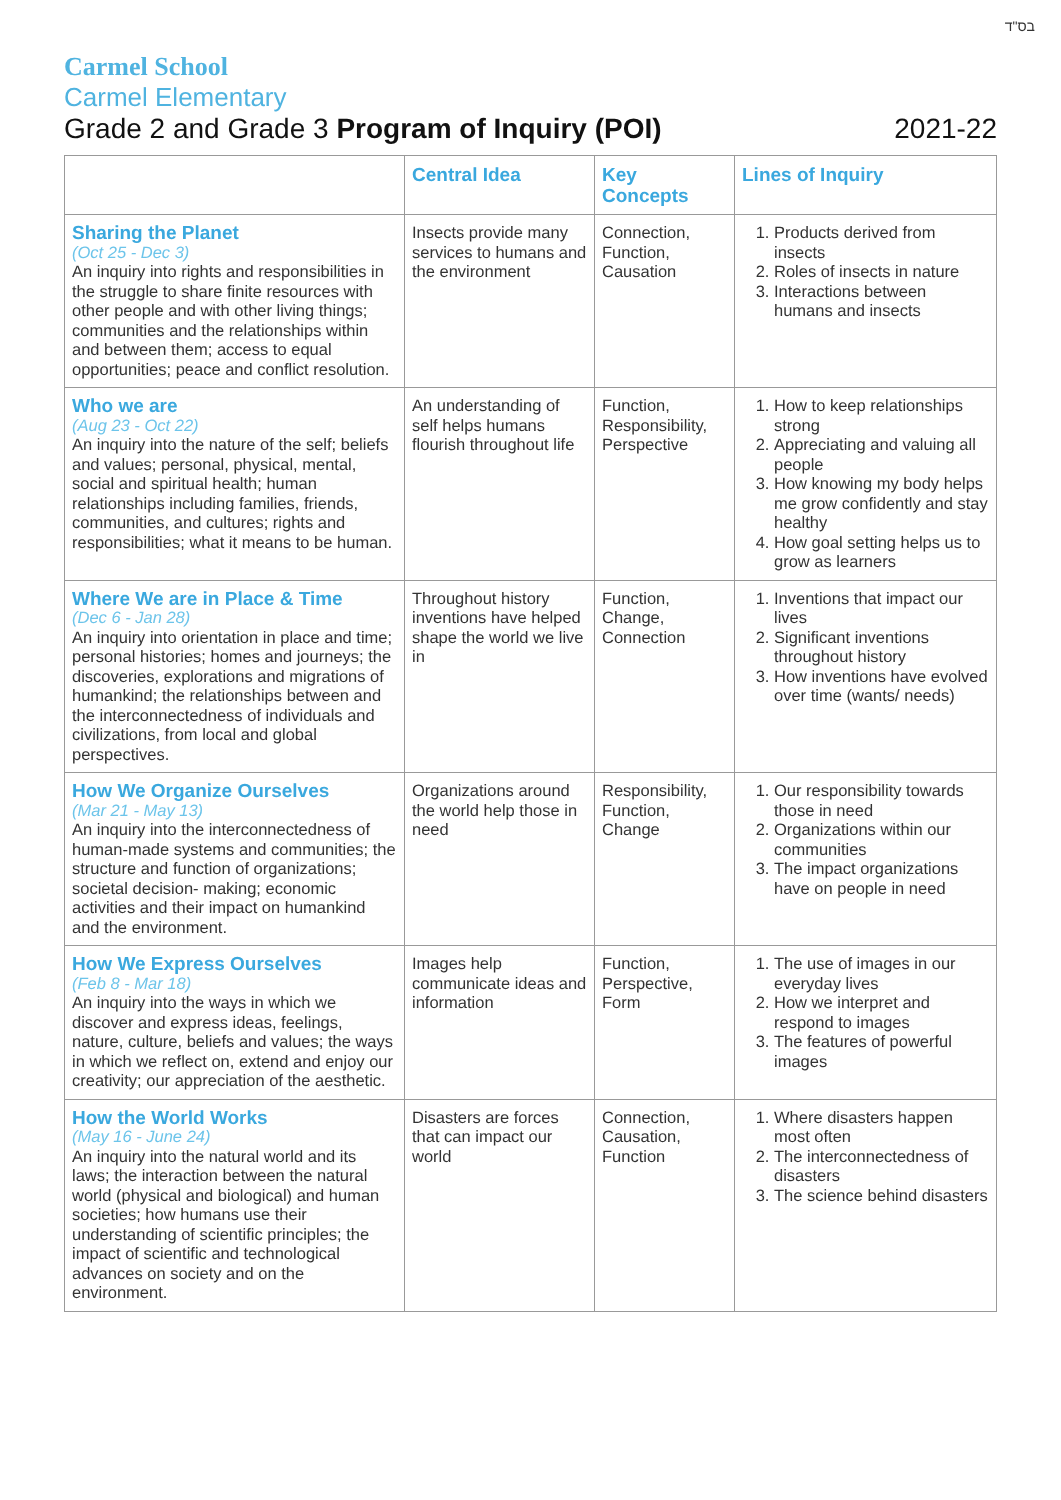בס"ד
Carmel School
Carmel Elementary
Grade 2 and Grade 3 Program of Inquiry (POI) 2021-22
| | Central Idea | Key Concepts | Lines of Inquiry |
| --- | --- | --- | --- |
| Sharing the Planet (Oct 25 - Dec 3) An inquiry into rights and responsibilities in the struggle to share finite resources with other people and with other living things; communities and the relationships within and between them; access to equal opportunities; peace and conflict resolution. | Insects provide many services to humans and the environment | Connection, Function, Causation | 1. Products derived from insects 2. Roles of insects in nature 3. Interactions between humans and insects |
| Who we are (Aug 23 - Oct 22) An inquiry into the nature of the self; beliefs and values; personal, physical, mental, social and spiritual health; human relationships including families, friends, communities, and cultures; rights and responsibilities; what it means to be human. | An understanding of self helps humans flourish throughout life | Function, Responsibility, Perspective | 1. How to keep relationships strong 2. Appreciating and valuing all people 3. How knowing my body helps me grow confidently and stay healthy 4. How goal setting helps us to grow as learners |
| Where We are in Place & Time (Dec 6 - Jan 28) An inquiry into orientation in place and time; personal histories; homes and journeys; the discoveries, explorations and migrations of humankind; the relationships between and the interconnectedness of individuals and civilizations, from local and global perspectives. | Throughout history inventions have helped shape the world we live in | Function, Change, Connection | 1. Inventions that impact our lives 2. Significant inventions throughout history 3. How inventions have evolved over time (wants/ needs) |
| How We Organize Ourselves (Mar 21 - May 13) An inquiry into the interconnectedness of human-made systems and communities; the structure and function of organizations; societal decision- making; economic activities and their impact on humankind and the environment. | Organizations around the world help those in need | Responsibility, Function, Change | 1. Our responsibility towards those in need 2. Organizations within our communities 3. The impact organizations have on people in need |
| How We Express Ourselves (Feb 8 - Mar 18) An inquiry into the ways in which we discover and express ideas, feelings, nature, culture, beliefs and values; the ways in which we reflect on, extend and enjoy our creativity; our appreciation of the aesthetic. | Images help communicate ideas and information | Function, Perspective, Form | 1. The use of images in our everyday lives 2. How we interpret and respond to images 3. The features of powerful images |
| How the World Works (May 16 - June 24) An inquiry into the natural world and its laws; the interaction between the natural world (physical and biological) and human societies; how humans use their understanding of scientific principles; the impact of scientific and technological advances on society and on the environment. | Disasters are forces that can impact our world | Connection, Causation, Function | 1. Where disasters happen most often 2. The interconnectedness of disasters 3. The science behind disasters |